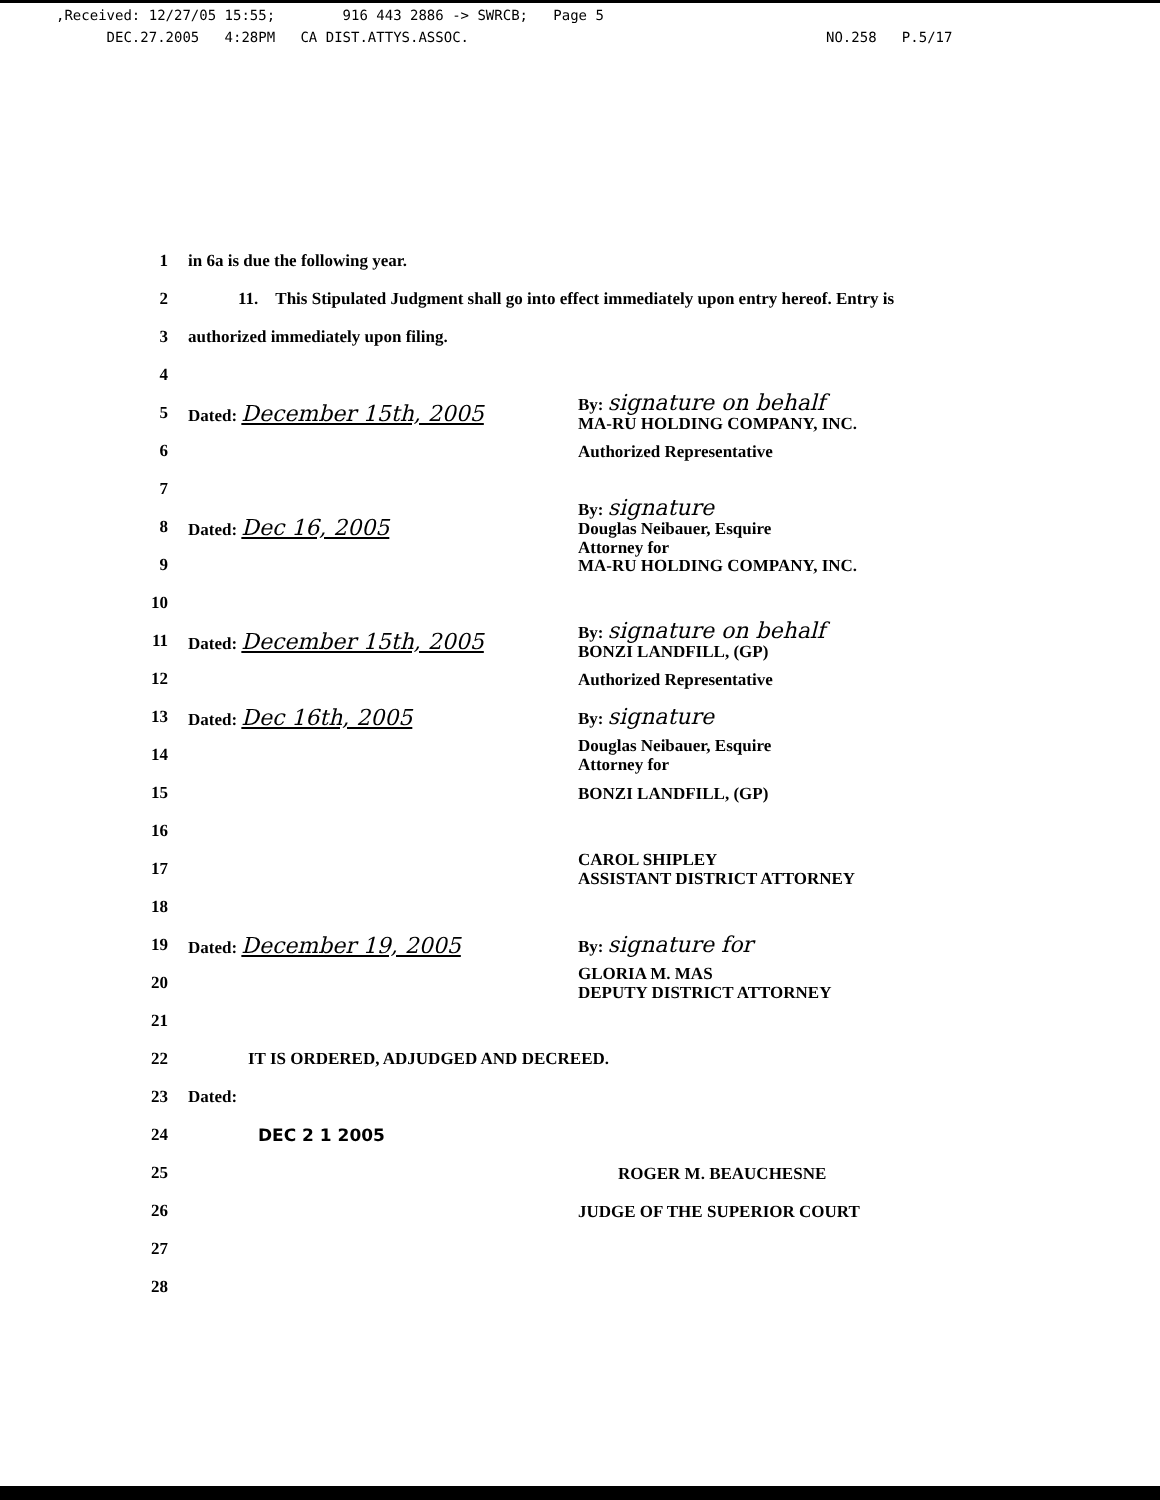,Received: 12/27/05 15:55; 916 443 2886 -> SWRCB; Page 5
DEC.27.2005 4:28PM CA DIST.ATTYS.ASSOC. NO.258 P.5/17
1 in 6a is due the following year.
2 11. This Stipulated Judgment shall go into effect immediately upon entry hereof. Entry is
3 authorized immediately upon filing.
4
5 Dated: December 15th, 2005 By: signature on behalf
MA-RU HOLDING COMPANY, INC.
6 Authorized Representative
7
8 Dated: Dec 16, 2005 By: signature
Douglas Neibauer, Esquire
Attorney for
9 MA-RU HOLDING COMPANY, INC.
10
11 Dated: December 15th, 2005 By: signature on behalf
BONZI LANDFILL, (GP)
12 Authorized Representative
13 Dated: Dec 16th, 2005 By: signature
14 Douglas Neibauer, Esquire
Attorney for
15 BONZI LANDFILL, (GP)
16
17 CAROL SHIPLEY
ASSISTANT DISTRICT ATTORNEY
18
19 Dated: December 19, 2005 By: signature for
20 GLORIA M. MAS
DEPUTY DISTRICT ATTORNEY
21
22 IT IS ORDERED, ADJUDGED AND DECREED.
23 Dated:
24 DEC 2 1 2005
25 ROGER M. BEAUCHESNE
26 JUDGE OF THE SUPERIOR COURT
27
28